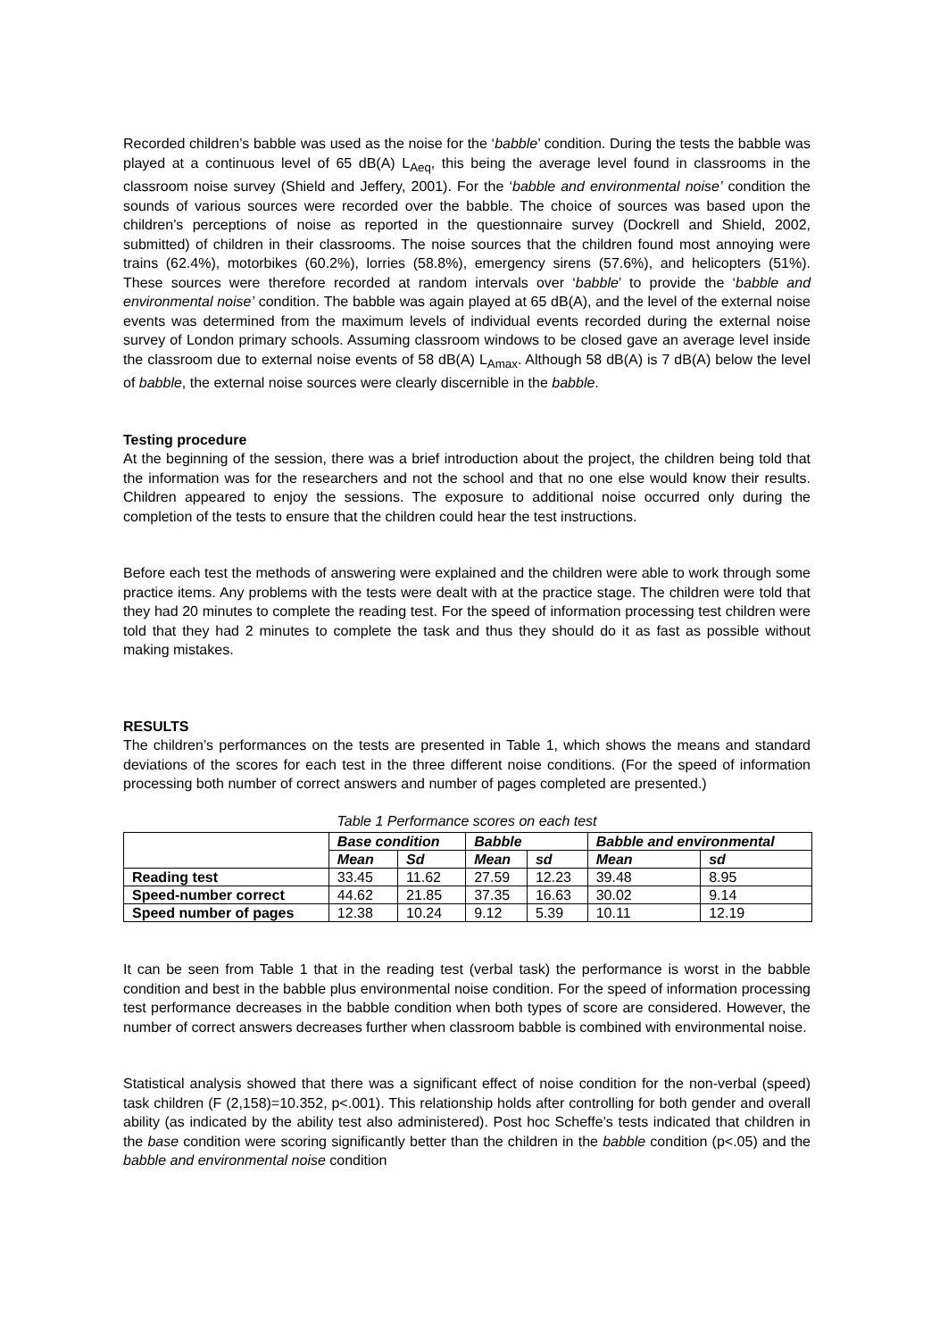Recorded children’s babble was used as the noise for the ‘babble’ condition. During the tests the babble was played at a continuous level of 65 dB(A) L<sub>Aeq</sub>, this being the average level found in classrooms in the classroom noise survey (Shield and Jeffery, 2001). For the ‘babble and environmental noise’ condition the sounds of various sources were recorded over the babble. The choice of sources was based upon the children’s perceptions of noise as reported in the questionnaire survey (Dockrell and Shield, 2002, submitted) of children in their classrooms. The noise sources that the children found most annoying were trains (62.4%), motorbikes (60.2%), lorries (58.8%), emergency sirens (57.6%), and helicopters (51%). These sources were therefore recorded at random intervals over ‘babble’ to provide the ‘babble and environmental noise’ condition. The babble was again played at 65 dB(A), and the level of the external noise events was determined from the maximum levels of individual events recorded during the external noise survey of London primary schools. Assuming classroom windows to be closed gave an average level inside the classroom due to external noise events of 58 dB(A) L<sub>Amax</sub>. Although 58 dB(A) is 7 dB(A) below the level of babble, the external noise sources were clearly discernible in the babble.
Testing procedure
At the beginning of the session, there was a brief introduction about the project, the children being told that the information was for the researchers and not the school and that no one else would know their results. Children appeared to enjoy the sessions. The exposure to additional noise occurred only during the completion of the tests to ensure that the children could hear the test instructions.
Before each test the methods of answering were explained and the children were able to work through some practice items. Any problems with the tests were dealt with at the practice stage. The children were told that they had 20 minutes to complete the reading test. For the speed of information processing test children were told that they had 2 minutes to complete the task and thus they should do it as fast as possible without making mistakes.
RESULTS
The children’s performances on the tests are presented in Table 1, which shows the means and standard deviations of the scores for each test in the three different noise conditions. (For the speed of information processing both number of correct answers and number of pages completed are presented.)
Table 1 Performance scores on each test
| | Base condition | | Babble | | Babble and environmental | |
| --- | --- | --- | --- | --- | --- | --- |
| | Mean | Sd | Mean | sd | Mean | sd |
| Reading test | 33.45 | 11.62 | 27.59 | 12.23 | 39.48 | 8.95 |
| Speed-number correct | 44.62 | 21.85 | 37.35 | 16.63 | 30.02 | 9.14 |
| Speed number of pages | 12.38 | 10.24 | 9.12 | 5.39 | 10.11 | 12.19 |
It can be seen from Table 1 that in the reading test (verbal task) the performance is worst in the babble condition and best in the babble plus environmental noise condition. For the speed of information processing test performance decreases in the babble condition when both types of score are considered. However, the number of correct answers decreases further when classroom babble is combined with environmental noise.
Statistical analysis showed that there was a significant effect of noise condition for the non-verbal (speed) task children (F (2,158)=10.352, p<.001). This relationship holds after controlling for both gender and overall ability (as indicated by the ability test also administered). Post hoc Scheffe’s tests indicated that children in the base condition were scoring significantly better than the children in the babble condition (p<.05) and the babble and environmental noise condition